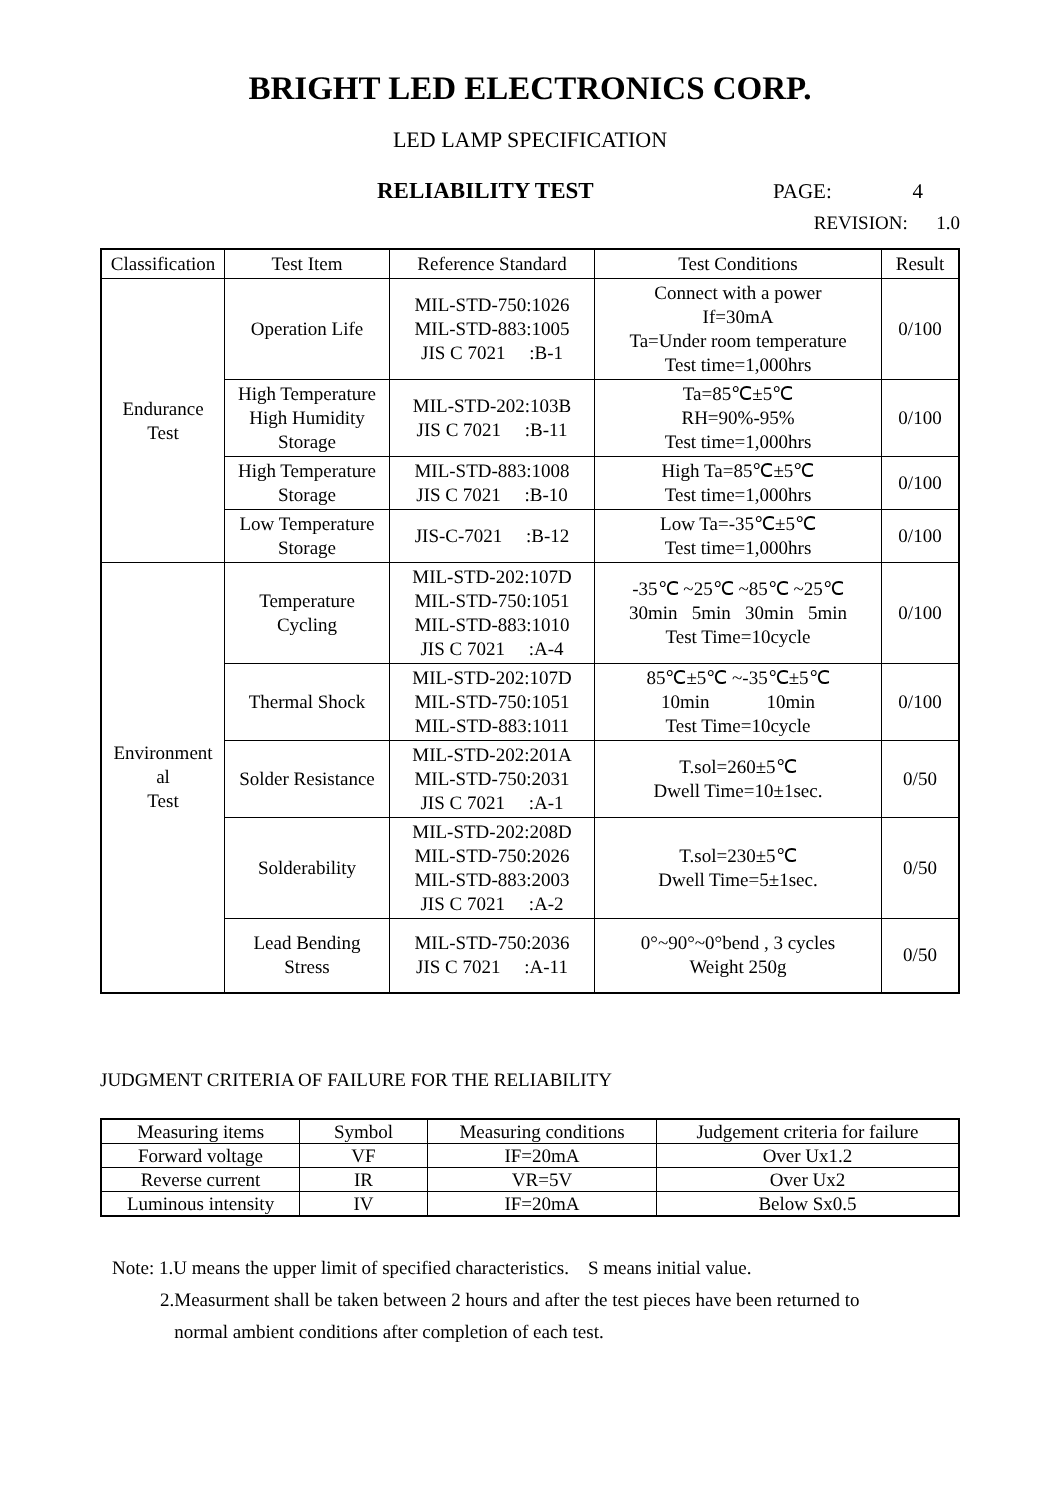BRIGHT LED ELECTRONICS CORP.
LED LAMP SPECIFICATION
RELIABILITY TEST PAGE: 4
REVISION: 1.0
| Classification | Test Item | Reference Standard | Test Conditions | Result |
| --- | --- | --- | --- | --- |
| Endurance Test | Operation Life | MIL-STD-750:1026 MIL-STD-883:1005 JIS C 7021 :B-1 | Connect with a power If=30mA Ta=Under room temperature Test time=1,000hrs | 0/100 |
| | High Temperature High Humidity Storage | MIL-STD-202:103B JIS C 7021 :B-11 | Ta=85℃±5℃ RH=90%-95% Test time=1,000hrs | 0/100 |
| | High Temperature Storage | MIL-STD-883:1008 JIS C 7021 :B-10 | High Ta=85℃±5℃ Test time=1,000hrs | 0/100 |
| | Low Temperature Storage | JIS-C-7021 :B-12 | Low Ta=-35℃±5℃ Test time=1,000hrs | 0/100 |
| Environment al Test | Temperature Cycling | MIL-STD-202:107D MIL-STD-750:1051 MIL-STD-883:1010 JIS C 7021 :A-4 | -35℃ ~25℃ ~85℃ ~25℃ 30min 5min 30min 5min Test Time=10cycle | 0/100 |
| | Thermal Shock | MIL-STD-202:107D MIL-STD-750:1051 MIL-STD-883:1011 | 85℃±5℃ ~-35℃±5℃ 10min 10min Test Time=10cycle | 0/100 |
| | Solder Resistance | MIL-STD-202:201A MIL-STD-750:2031 JIS C 7021 :A-1 | T.sol=260±5℃ Dwell Time=10±1sec. | 0/50 |
| | Solderability | MIL-STD-202:208D MIL-STD-750:2026 MIL-STD-883:2003 JIS C 7021 :A-2 | T.sol=230±5℃ Dwell Time=5±1sec. | 0/50 |
| | Lead Bending Stress | MIL-STD-750:2036 JIS C 7021 :A-11 | 0°~90°~0°bend , 3 cycles Weight 250g | 0/50 |
JUDGMENT CRITERIA OF FAILURE FOR THE RELIABILITY
| Measuring items | Symbol | Measuring conditions | Judgement criteria for failure |
| --- | --- | --- | --- |
| Forward voltage | VF | IF=20mA | Over Ux1.2 |
| Reverse current | IR | VR=5V | Over Ux2 |
| Luminous intensity | IV | IF=20mA | Below Sx0.5 |
Note: 1.U means the upper limit of specified characteristics. S means initial value.
2.Measurment shall be taken between 2 hours and after the test pieces have been returned to
normal ambient conditions after completion of each test.